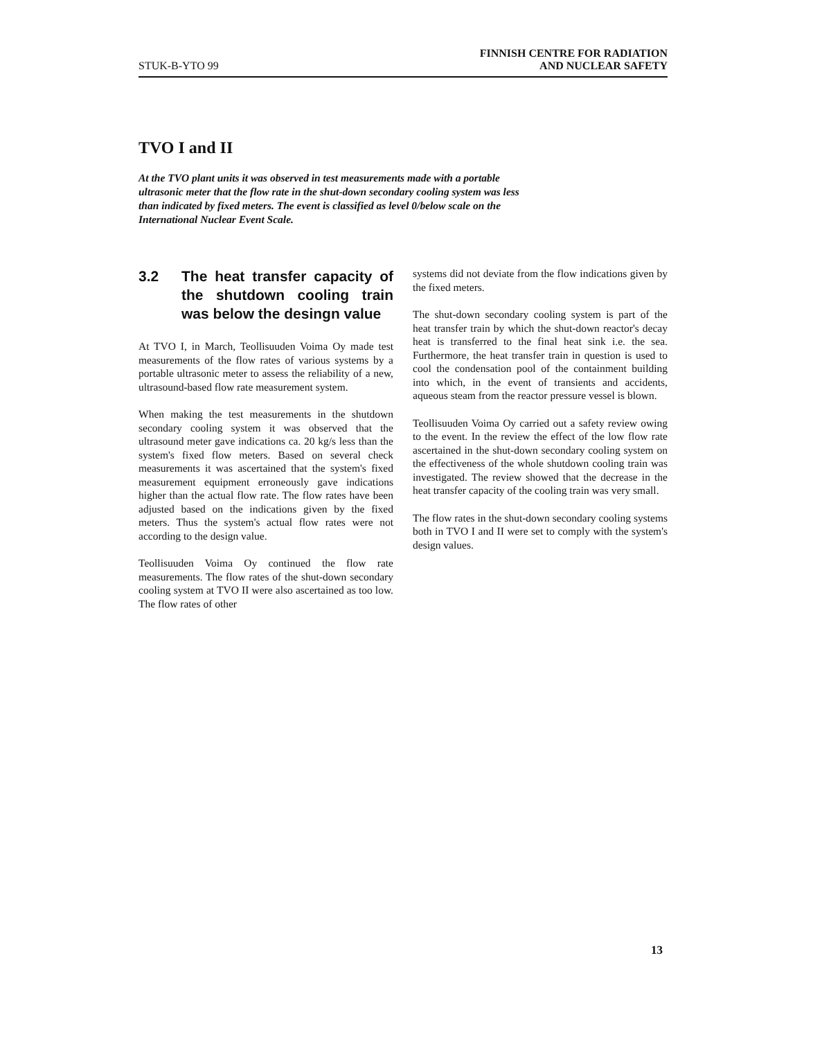STUK-B-YTO 99
FINNISH CENTRE FOR RADIATION
AND NUCLEAR SAFETY
TVO I and II
At the TVO plant units it was observed in test measurements made with a portable ultrasonic meter that the flow rate in the shut-down secondary cooling system was less than indicated by fixed meters. The event is classified as level 0/below scale on the International Nuclear Event Scale.
3.2 The heat transfer capacity of the shutdown cooling train was below the desingn value
At TVO I, in March, Teollisuuden Voima Oy made test measurements of the flow rates of various systems by a portable ultrasonic meter to assess the reliability of a new, ultrasound-based flow rate measurement system.
When making the test measurements in the shutdown secondary cooling system it was observed that the ultrasound meter gave indications ca. 20 kg/s less than the system's fixed flow meters. Based on several check measurements it was ascertained that the system's fixed measurement equipment erroneously gave indications higher than the actual flow rate. The flow rates have been adjusted based on the indications given by the fixed meters. Thus the system's actual flow rates were not according to the design value.
Teollisuuden Voima Oy continued the flow rate measurements. The flow rates of the shut-down secondary cooling system at TVO II were also ascertained as too low. The flow rates of other
systems did not deviate from the flow indications given by the fixed meters.
The shut-down secondary cooling system is part of the heat transfer train by which the shut-down reactor's decay heat is transferred to the final heat sink i.e. the sea. Furthermore, the heat transfer train in question is used to cool the condensation pool of the containment building into which, in the event of transients and accidents, aqueous steam from the reactor pressure vessel is blown.
Teollisuuden Voima Oy carried out a safety review owing to the event. In the review the effect of the low flow rate ascertained in the shut-down secondary cooling system on the effectiveness of the whole shutdown cooling train was investigated. The review showed that the decrease in the heat transfer capacity of the cooling train was very small.
The flow rates in the shut-down secondary cooling systems both in TVO I and II were set to comply with the system's design values.
13